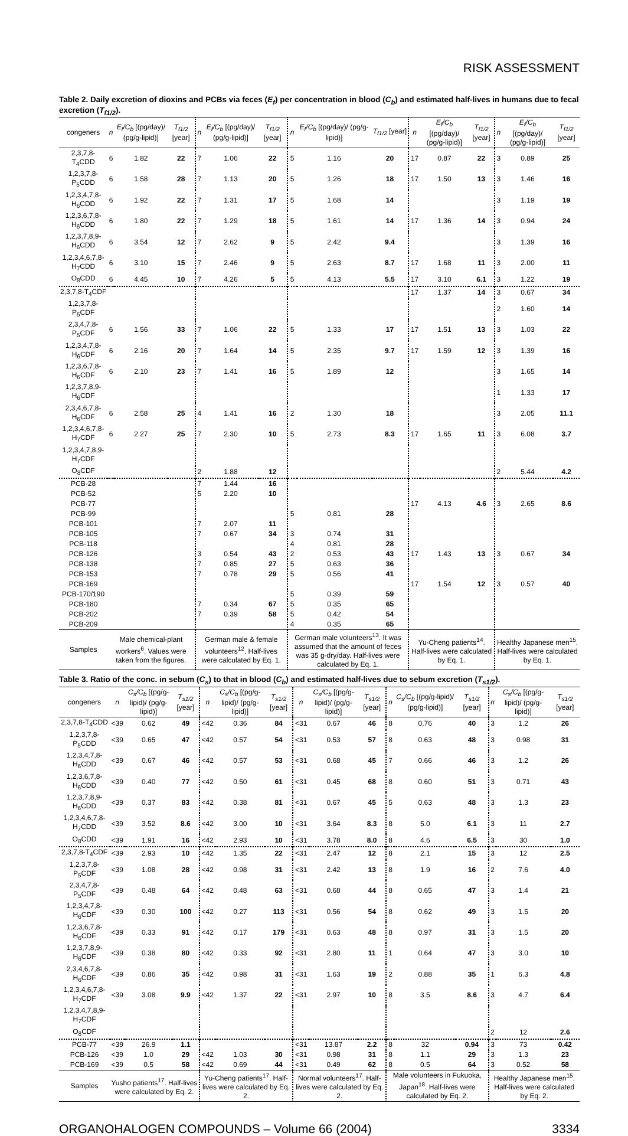RISK ASSESSMENT
Table 2. Daily excretion of dioxins and PCBs via feces (E<sub>f</sub>) per concentration in blood (C<sub>b</sub>) and estimated half-lives in humans due to fecal excretion (T<sub>f1/2</sub>).
| congeners | n | E<sub>f</sub>/C<sub>b</sub> [(pg/day)/ (pg/g-lipid)] | T<sub>f1/2</sub> [year] | n | E<sub>f</sub>/C<sub>b</sub> [(pg/day)/ (pg/g-lipid)] | T<sub>f1/2</sub> [year] | n | E<sub>f</sub>/C<sub>b</sub> [(pg/day)/ (pg/g-lipid)] | T<sub>f1/2</sub> [year] | n | E<sub>f</sub>/C<sub>b</sub> [(pg/day)/ (pg/g-lipid)] | T<sub>f1/2</sub> [year] | n | E<sub>f</sub>/C<sub>b</sub> [(pg/day)/ (pg/g-lipid)] | T<sub>f1/2</sub> [year] |
| --- | --- | --- | --- | --- | --- | --- | --- | --- | --- | --- | --- | --- | --- | --- | --- |
| 2,3,7,8-T<sub>4</sub>CDD | 6 | 1.82 | 22 | 7 | 1.06 | 22 | 5 | 1.16 | 20 | 17 | 0.87 | 22 | 3 | 0.89 | 25 |
| 1,2,3,7,8-P<sub>5</sub>CDD | 6 | 1.58 | 28 | 7 | 1.13 | 20 | 5 | 1.26 | 18 | 17 | 1.50 | 13 | 3 | 1.46 | 16 |
| 1,2,3,4,7,8-H<sub>6</sub>CDD | 6 | 1.92 | 22 | 7 | 1.31 | 17 | 5 | 1.68 | 14 | | | | 3 | 1.19 | 19 |
| 1,2,3,6,7,8-H<sub>6</sub>CDD | 6 | 1.80 | 22 | 7 | 1.29 | 18 | 5 | 1.61 | 14 | 17 | 1.36 | 14 | 3 | 0.94 | 24 |
| 1,2,3,7,8,9-H<sub>6</sub>CDD | 6 | 3.54 | 12 | 7 | 2.62 | 9 | 5 | 2.42 | 9.4 | | | | 3 | 1.39 | 16 |
| 1,2,3,4,6,7,8-H<sub>7</sub>CDD | 6 | 3.10 | 15 | 7 | 2.46 | 9 | 5 | 2.63 | 8.7 | 17 | 1.68 | 11 | 3 | 2.00 | 11 |
| O<sub>8</sub>CDD | 6 | 4.45 | 10 | 7 | 4.26 | 5 | 5 | 4.13 | 5.5 | 17 | 3.10 | 6.1 | 3 | 1.22 | 19 |
| 2,3,7,8-T<sub>4</sub>CDF | | | | | | | | | | 17 | 1.37 | 14 | 3 | 0.67 | 34 |
| 1,2,3,7,8-P<sub>5</sub>CDF | | | | | | | | | | | | | 2 | 1.60 | 14 |
| 2,3,4,7,8-P<sub>5</sub>CDF | 6 | 1.56 | 33 | 7 | 1.06 | 22 | 5 | 1.33 | 17 | 17 | 1.51 | 13 | 3 | 1.03 | 22 |
| 1,2,3,4,7,8-H<sub>6</sub>CDF | 6 | 2.16 | 20 | 7 | 1.64 | 14 | 5 | 2.35 | 9.7 | 17 | 1.59 | 12 | 3 | 1.39 | 16 |
| 1,2,3,6,7,8-H<sub>6</sub>CDF | 6 | 2.10 | 23 | 7 | 1.41 | 16 | 5 | 1.89 | 12 | | | | 3 | 1.65 | 14 |
| 1,2,3,7,8,9-H<sub>6</sub>CDF | | | | | | | | | | | | | 1 | 1.33 | 17 |
| 2,3,4,6,7,8-H<sub>6</sub>CDF | 6 | 2.58 | 25 | 4 | 1.41 | 16 | 2 | 1.30 | 18 | | | | 3 | 2.05 | 11.1 |
| 1,2,3,4,6,7,8-H<sub>7</sub>CDF | 6 | 2.27 | 25 | 7 | 2.30 | 10 | 5 | 2.73 | 8.3 | 17 | 1.65 | 11 | 3 | 6.08 | 3.7 |
| 1,2,3,4,7,8,9-H<sub>7</sub>CDF | | | | | | | | | | | | | | | |
| O<sub>8</sub>CDF | | | | 2 | 1.88 | 12 | | | | | | | 2 | 5.44 | 4.2 |
| PCB-28 | | | | 7 | 1.44 | 16 | | | | | | | | | |
| PCB-52 | | | | 5 | 2.20 | 10 | | | | | | | | | |
| PCB-77 | | | | | | | | | | 17 | 4.13 | 4.6 | 3 | 2.65 | 8.6 |
| PCB-99 | | | | | | | 5 | 0.81 | 28 | | | | | | |
| PCB-101 | | | | 7 | 2.07 | 11 | | | | | | | | | |
| PCB-105 | | | | 7 | 0.67 | 34 | 3 | 0.74 | 31 | | | | | | |
| PCB-118 | | | | | | | 4 | 0.81 | 28 | | | | | | |
| PCB-126 | | | | 3 | 0.54 | 43 | 2 | 0.53 | 43 | 17 | 1.43 | 13 | 3 | 0.67 | 34 |
| PCB-138 | | | | 7 | 0.85 | 27 | 5 | 0.63 | 36 | | | | | | |
| PCB-153 | | | | 7 | 0.78 | 29 | 5 | 0.56 | 41 | | | | | | |
| PCB-169 | | | | | | | | | | 17 | 1.54 | 12 | 3 | 0.57 | 40 |
| PCB-170/190 | | | | | | | 5 | 0.39 | 59 | | | | | | |
| PCB-180 | | | | 7 | 0.34 | 67 | 5 | 0.35 | 65 | | | | | | |
| PCB-202 | | | | 7 | 0.39 | 58 | 5 | 0.42 | 54 | | | | | | |
| PCB-209 | | | | | | | 4 | 0.35 | 65 | | | | | | |
| Samples | Male chemical-plant workers<sup>6</sup>. Values were taken from the figures. | | | German male & female volunteers<sup>12</sup>. Half-lives were calculated by Eq. 1. | | | German male volunteers<sup>13</sup>. It was assumed that the amount of feces was 35 g-dry/day. Half-lives were calculated by Eq. 1. | | | Yu-Cheng patients<sup>14</sup>. Half-lives were calculated by Eq. 1. | | | Healthy Japanese men<sup>15</sup>. Half-lives were calculated by Eq. 1. | | |
Table 3. Ratio of the conc. in sebum (C<sub>s</sub>) to that in blood (C<sub>b</sub>) and estimated half-lives due to sebum excretion (T<sub>s1/2</sub>).
| congeners | n | C<sub>s</sub>/C<sub>b</sub> [(pg/g-lipid)/ (pg/g-lipid)] | T<sub>s1/2</sub> [year] | n | C<sub>s</sub>/C<sub>b</sub> [(pg/g-lipid)/ (pg/g-lipid)] | T<sub>s1/2</sub> [year] | n | C<sub>s</sub>/C<sub>b</sub> [(pg/g-lipid)/ (pg/g-lipid)] | T<sub>s1/2</sub> [year] | n | C<sub>s</sub>/C<sub>b</sub> [(pg/g-lipid)/ (pg/g-lipid)] | T<sub>s1/2</sub> [year] | n | C<sub>s</sub>/C<sub>b</sub> [(pg/g-lipid)/ (pg/g-lipid)] | T<sub>s1/2</sub> [year] |
| --- | --- | --- | --- | --- | --- | --- | --- | --- | --- | --- | --- | --- | --- | --- | --- |
| 2,3,7,8-T<sub>4</sub>CDD | <39 | 0.62 | 49 | <42 | 0.36 | 84 | <31 | 0.67 | 46 | 8 | 0.76 | 40 | 3 | 1.2 | 26 |
| 1,2,3,7,8-P<sub>5</sub>CDD | <39 | 0.65 | 47 | <42 | 0.57 | 54 | <31 | 0.53 | 57 | 8 | 0.63 | 48 | 3 | 0.98 | 31 |
| 1,2,3,4,7,8-H<sub>6</sub>CDD | <39 | 0.67 | 46 | <42 | 0.57 | 53 | <31 | 0.68 | 45 | 7 | 0.66 | 46 | 3 | 1.2 | 26 |
| 1,2,3,6,7,8-H<sub>6</sub>CDD | <39 | 0.40 | 77 | <42 | 0.50 | 61 | <31 | 0.45 | 68 | 8 | 0.60 | 51 | 3 | 0.71 | 43 |
| 1,2,3,7,8,9-H<sub>6</sub>CDD | <39 | 0.37 | 83 | <42 | 0.38 | 81 | <31 | 0.67 | 45 | 5 | 0.63 | 48 | 3 | 1.3 | 23 |
| 1,2,3,4,6,7,8-H<sub>7</sub>CDD | <39 | 3.52 | 8.6 | <42 | 3.00 | 10 | <31 | 3.64 | 8.3 | 8 | 5.0 | 6.1 | 3 | 11 | 2.7 |
| O<sub>8</sub>CDD | <39 | 1.91 | 16 | <42 | 2.93 | 10 | <31 | 3.78 | 8.0 | 8 | 4.6 | 6.5 | 3 | 30 | 1.0 |
| 2,3,7,8-T<sub>4</sub>CDF | <39 | 2.93 | 10 | <42 | 1.35 | 22 | <31 | 2.47 | 12 | 8 | 2.1 | 15 | 3 | 12 | 2.5 |
| 1,2,3,7,8-P<sub>5</sub>CDF | <39 | 1.08 | 28 | <42 | 0.98 | 31 | <31 | 2.42 | 13 | 8 | 1.9 | 16 | 2 | 7.6 | 4.0 |
| 2,3,4,7,8-P<sub>5</sub>CDF | <39 | 0.48 | 64 | <42 | 0.48 | 63 | <31 | 0.68 | 44 | 8 | 0.65 | 47 | 3 | 1.4 | 21 |
| 1,2,3,4,7,8-H<sub>6</sub>CDF | <39 | 0.30 | 100 | <42 | 0.27 | 113 | <31 | 0.56 | 54 | 8 | 0.62 | 49 | 3 | 1.5 | 20 |
| 1,2,3,6,7,8-H<sub>6</sub>CDF | <39 | 0.33 | 91 | <42 | 0.17 | 179 | <31 | 0.63 | 48 | 8 | 0.97 | 31 | 3 | 1.5 | 20 |
| 1,2,3,7,8,9-H<sub>6</sub>CDF | <39 | 0.38 | 80 | <42 | 0.33 | 92 | <31 | 2.80 | 11 | 1 | 0.64 | 47 | 3 | 3.0 | 10 |
| 2,3,4,6,7,8-H<sub>6</sub>CDF | <39 | 0.86 | 35 | <42 | 0.98 | 31 | <31 | 1.63 | 19 | 2 | 0.88 | 35 | 1 | 6.3 | 4.8 |
| 1,2,3,4,6,7,8-H<sub>7</sub>CDF | <39 | 3.08 | 9.9 | <42 | 1.37 | 22 | <31 | 2.97 | 10 | 8 | 3.5 | 8.6 | 3 | 4.7 | 6.4 |
| 1,2,3,4,7,8,9-H<sub>7</sub>CDF | | | | | | | | | | | | | | | |
| O<sub>8</sub>CDF | | | | | | | | | | | | | 2 | 12 | 2.6 |
| PCB-77 | <39 | 26.9 | 1.1 | | | | <31 | 13.87 | 2.2 | 8 | 32 | 0.94 | 3 | 73 | 0.42 |
| PCB-126 | <39 | 1.0 | 29 | <42 | 1.03 | 30 | <31 | 0.98 | 31 | 8 | 1.1 | 29 | 3 | 1.3 | 23 |
| PCB-169 | <39 | 0.5 | 58 | <42 | 0.69 | 44 | <31 | 0.49 | 62 | 8 | 0.5 | 64 | 3 | 0.52 | 58 |
| Samples | Yusho patients<sup>17</sup>. Half-lives were calculated by Eq. 2. | | | Yu-Cheng patients<sup>17</sup>. Half-lives were calculated by Eq. 2. | | | Normal volunteers<sup>17</sup>. Half-lives were calculated by Eq. 2. | | | Male volunteers in Fukuoka, Japan<sup>18</sup>. Half-lives were calculated by Eq. 2. | | | Healthy Japanese men<sup>15</sup>. Half-lives were calculated by Eq. 2. | | |
ORGANOHALOGEN COMPOUNDS – Volume 66 (2004) 3334